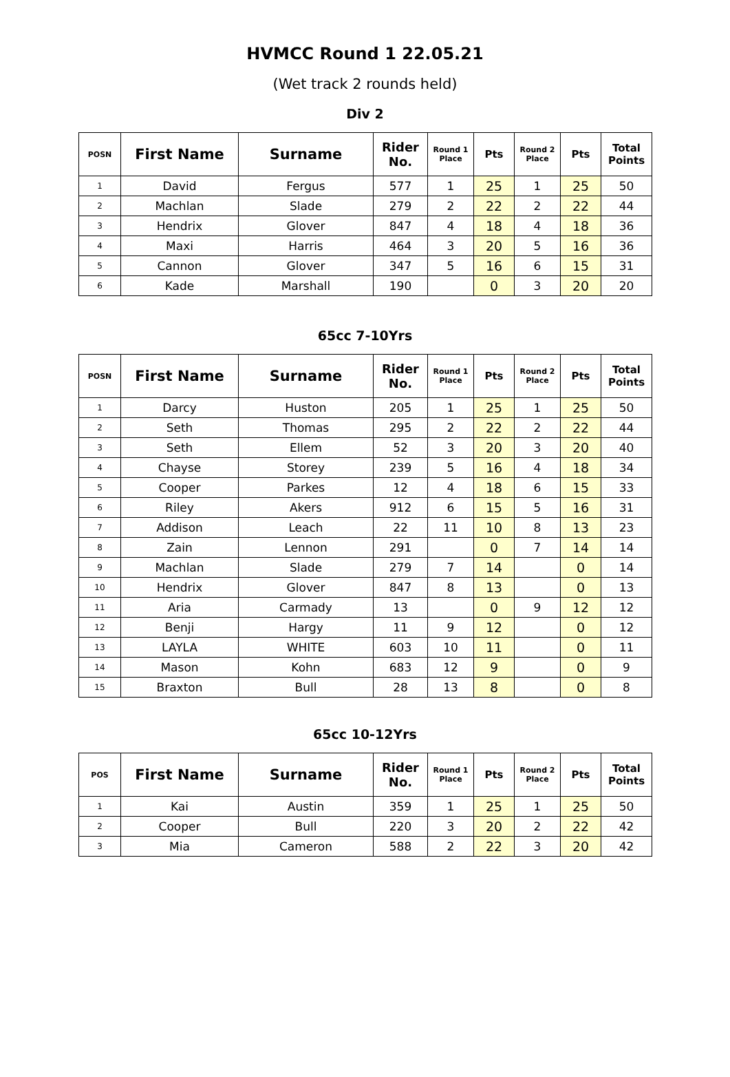HVMCC Round 1 22.05.21
(Wet track 2 rounds held)
Div 2
| POSN | First Name | Surname | Rider No. | Round 1 Place | Pts | Round 2 Place | Pts | Total Points |
| --- | --- | --- | --- | --- | --- | --- | --- | --- |
| 1 | David | Fergus | 577 | 1 | 25 | 1 | 25 | 50 |
| 2 | Machlan | Slade | 279 | 2 | 22 | 2 | 22 | 44 |
| 3 | Hendrix | Glover | 847 | 4 | 18 | 4 | 18 | 36 |
| 4 | Maxi | Harris | 464 | 3 | 20 | 5 | 16 | 36 |
| 5 | Cannon | Glover | 347 | 5 | 16 | 6 | 15 | 31 |
| 6 | Kade | Marshall | 190 | | 0 | 3 | 20 | 20 |
65cc 7-10Yrs
| POSN | First Name | Surname | Rider No. | Round 1 Place | Pts | Round 2 Place | Pts | Total Points |
| --- | --- | --- | --- | --- | --- | --- | --- | --- |
| 1 | Darcy | Huston | 205 | 1 | 25 | 1 | 25 | 50 |
| 2 | Seth | Thomas | 295 | 2 | 22 | 2 | 22 | 44 |
| 3 | Seth | Ellem | 52 | 3 | 20 | 3 | 20 | 40 |
| 4 | Chayse | Storey | 239 | 5 | 16 | 4 | 18 | 34 |
| 5 | Cooper | Parkes | 12 | 4 | 18 | 6 | 15 | 33 |
| 6 | Riley | Akers | 912 | 6 | 15 | 5 | 16 | 31 |
| 7 | Addison | Leach | 22 | 11 | 10 | 8 | 13 | 23 |
| 8 | Zain | Lennon | 291 | | 0 | 7 | 14 | 14 |
| 9 | Machlan | Slade | 279 | 7 | 14 | | 0 | 14 |
| 10 | Hendrix | Glover | 847 | 8 | 13 | | 0 | 13 |
| 11 | Aria | Carmady | 13 | | 0 | 9 | 12 | 12 |
| 12 | Benji | Hargy | 11 | 9 | 12 | | 0 | 12 |
| 13 | LAYLA | WHITE | 603 | 10 | 11 | | 0 | 11 |
| 14 | Mason | Kohn | 683 | 12 | 9 | | 0 | 9 |
| 15 | Braxton | Bull | 28 | 13 | 8 | | 0 | 8 |
65cc 10-12Yrs
| POS | First Name | Surname | Rider No. | Round 1 Place | Pts | Round 2 Place | Pts | Total Points |
| --- | --- | --- | --- | --- | --- | --- | --- | --- |
| 1 | Kai | Austin | 359 | 1 | 25 | 1 | 25 | 50 |
| 2 | Cooper | Bull | 220 | 3 | 20 | 2 | 22 | 42 |
| 3 | Mia | Cameron | 588 | 2 | 22 | 3 | 20 | 42 |